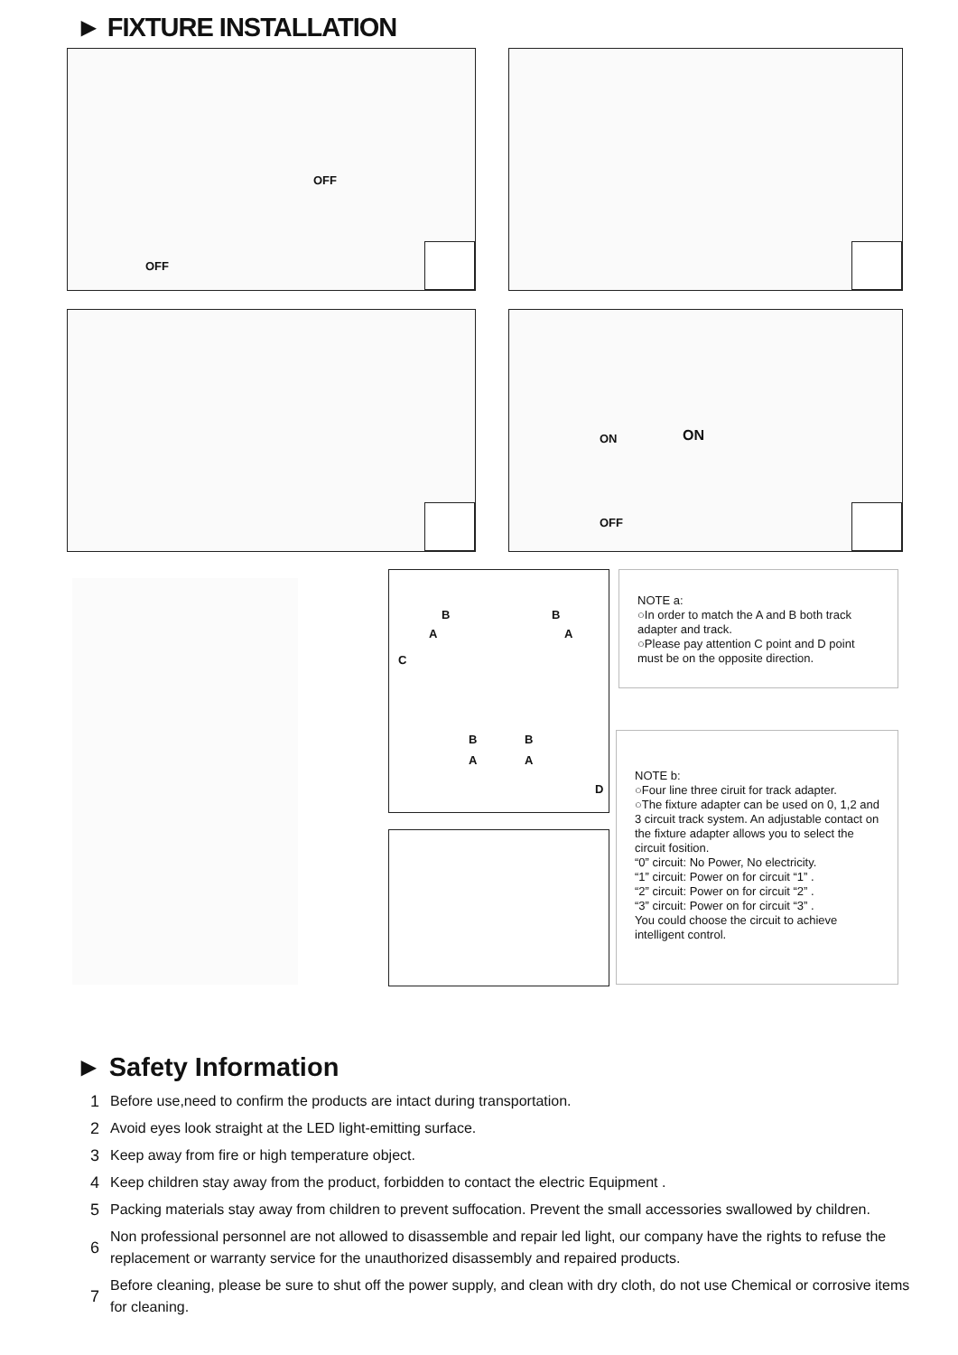► FIXTURE INSTALLATION
OFF
OFF
ON ON
OFF
B B
A A
C
B B
A A
D
NOTE a:
○In order to match the A and B both track adapter and track.
○Please pay attention C point and D point must be on the opposite direction.
NOTE b:
○Four line three ciruit for track adapter.
○The fixture adapter can be used on 0, 1,2 and 3 circuit track system. An adjustable contact on the fixture adapter allows you to select the circuit fosition.
“0” circuit: No Power, No electricity.
“1” circuit: Power on for circuit “1” .
“2” circuit: Power on for circuit “2” .
“3” circuit: Power on for circuit “3” .
You could choose the circuit to achieve intelligent control.
► Safety Information
1 Before use,need to confirm the products are intact during transportation.
2 Avoid eyes look straight at the LED light-emitting surface.
3 Keep away from fire or high temperature object.
4 Keep children stay away from the product, forbidden to contact the electric Equipment .
5 Packing materials stay away from children to prevent suffocation. Prevent the small accessories swallowed by children.
6 Non professional personnel are not allowed to disassemble and repair led light, our company have the rights to refuse the replacement or warranty service for the unauthorized disassembly and repaired products.
7 Before cleaning, please be sure to shut off the power supply, and clean with dry cloth, do not use Chemical or corrosive items for cleaning.